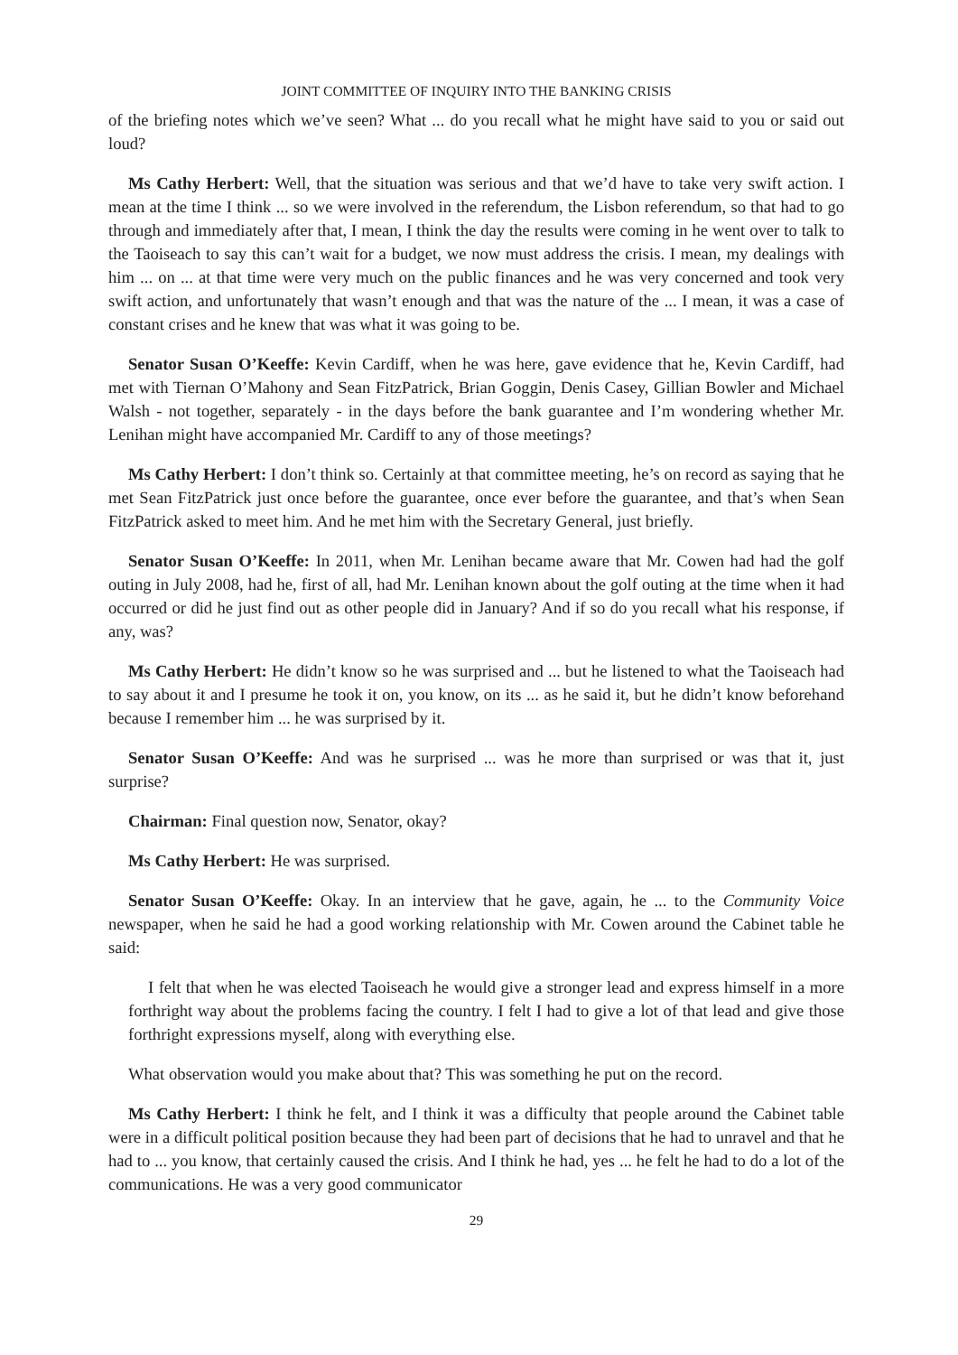JOINT COMMITTEE OF INQUIRY INTO THE BANKING CRISIS
of the briefing notes which we’ve seen? What ... do you recall what he might have said to you or said out loud?
Ms Cathy Herbert: Well, that the situation was serious and that we’d have to take very swift action. I mean at the time I think ... so we were involved in the referendum, the Lisbon referendum, so that had to go through and immediately after that, I mean, I think the day the results were coming in he went over to talk to the Taoiseach to say this can’t wait for a budget, we now must address the crisis. I mean, my dealings with him ... on ... at that time were very much on the public finances and he was very concerned and took very swift action, and unfortunately that wasn’t enough and that was the nature of the ... I mean, it was a case of constant crises and he knew that was what it was going to be.
Senator Susan O’Keeffe: Kevin Cardiff, when he was here, gave evidence that he, Kevin Cardiff, had met with Tiernan O’Mahony and Sean FitzPatrick, Brian Goggin, Denis Casey, Gillian Bowler and Michael Walsh - not together, separately - in the days before the bank guarantee and I’m wondering whether Mr. Lenihan might have accompanied Mr. Cardiff to any of those meetings?
Ms Cathy Herbert: I don’t think so. Certainly at that committee meeting, he’s on record as saying that he met Sean FitzPatrick just once before the guarantee, once ever before the guarantee, and that’s when Sean FitzPatrick asked to meet him. And he met him with the Secretary General, just briefly.
Senator Susan O’Keeffe: In 2011, when Mr. Lenihan became aware that Mr. Cowen had had the golf outing in July 2008, had he, first of all, had Mr. Lenihan known about the golf outing at the time when it had occurred or did he just find out as other people did in January? And if so do you recall what his response, if any, was?
Ms Cathy Herbert: He didn’t know so he was surprised and ... but he listened to what the Taoiseach had to say about it and I presume he took it on, you know, on its ... as he said it, but he didn’t know beforehand because I remember him ... he was surprised by it.
Senator Susan O’Keeffe: And was he surprised ... was he more than surprised or was that it, just surprise?
Chairman: Final question now, Senator, okay?
Ms Cathy Herbert: He was surprised.
Senator Susan O’Keeffe: Okay. In an interview that he gave, again, he ... to the Community Voice newspaper, when he said he had a good working relationship with Mr. Cowen around the Cabinet table he said:
I felt that when he was elected Taoiseach he would give a stronger lead and express himself in a more forthright way about the problems facing the country. I felt I had to give a lot of that lead and give those forthright expressions myself, along with everything else.
What observation would you make about that? This was something he put on the record.
Ms Cathy Herbert: I think he felt, and I think it was a difficulty that people around the Cabinet table were in a difficult political position because they had been part of decisions that he had to unravel and that he had to ... you know, that certainly caused the crisis. And I think he had, yes ... he felt he had to do a lot of the communications. He was a very good communicator
29